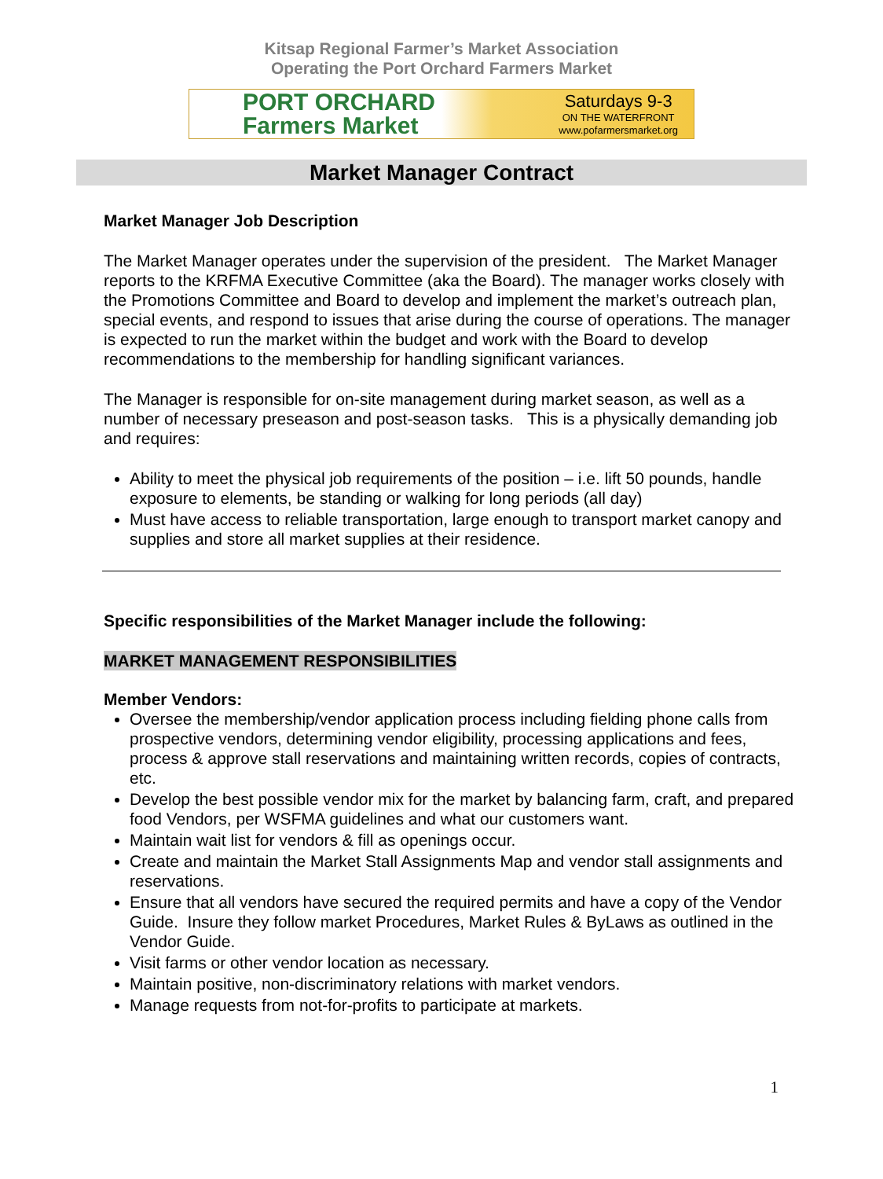Kitsap Regional Farmer’s Market Association
Operating the Port Orchard Farmers Market
PORT ORCHARD Farmers Market
Saturdays 9-3
ON THE WATERFRONT
www.pofarmersmarket.org
Market Manager Contract
Market Manager Job Description
The Market Manager operates under the supervision of the president. The Market Manager reports to the KRFMA Executive Committee (aka the Board). The manager works closely with the Promotions Committee and Board to develop and implement the market’s outreach plan, special events, and respond to issues that arise during the course of operations. The manager is expected to run the market within the budget and work with the Board to develop recommendations to the membership for handling significant variances.
The Manager is responsible for on-site management during market season, as well as a number of necessary preseason and post-season tasks. This is a physically demanding job and requires:
Ability to meet the physical job requirements of the position – i.e. lift 50 pounds, handle exposure to elements, be standing or walking for long periods (all day)
Must have access to reliable transportation, large enough to transport market canopy and supplies and store all market supplies at their residence.
Specific responsibilities of the Market Manager include the following:
MARKET MANAGEMENT RESPONSIBILITIES
Member Vendors:
Oversee the membership/vendor application process including fielding phone calls from prospective vendors, determining vendor eligibility, processing applications and fees, process & approve stall reservations and maintaining written records, copies of contracts, etc.
Develop the best possible vendor mix for the market by balancing farm, craft, and prepared food Vendors, per WSFMA guidelines and what our customers want.
Maintain wait list for vendors & fill as openings occur.
Create and maintain the Market Stall Assignments Map and vendor stall assignments and reservations.
Ensure that all vendors have secured the required permits and have a copy of the Vendor Guide. Insure they follow market Procedures, Market Rules & ByLaws as outlined in the Vendor Guide.
Visit farms or other vendor location as necessary.
Maintain positive, non-discriminatory relations with market vendors.
Manage requests from not-for-profits to participate at markets.
1